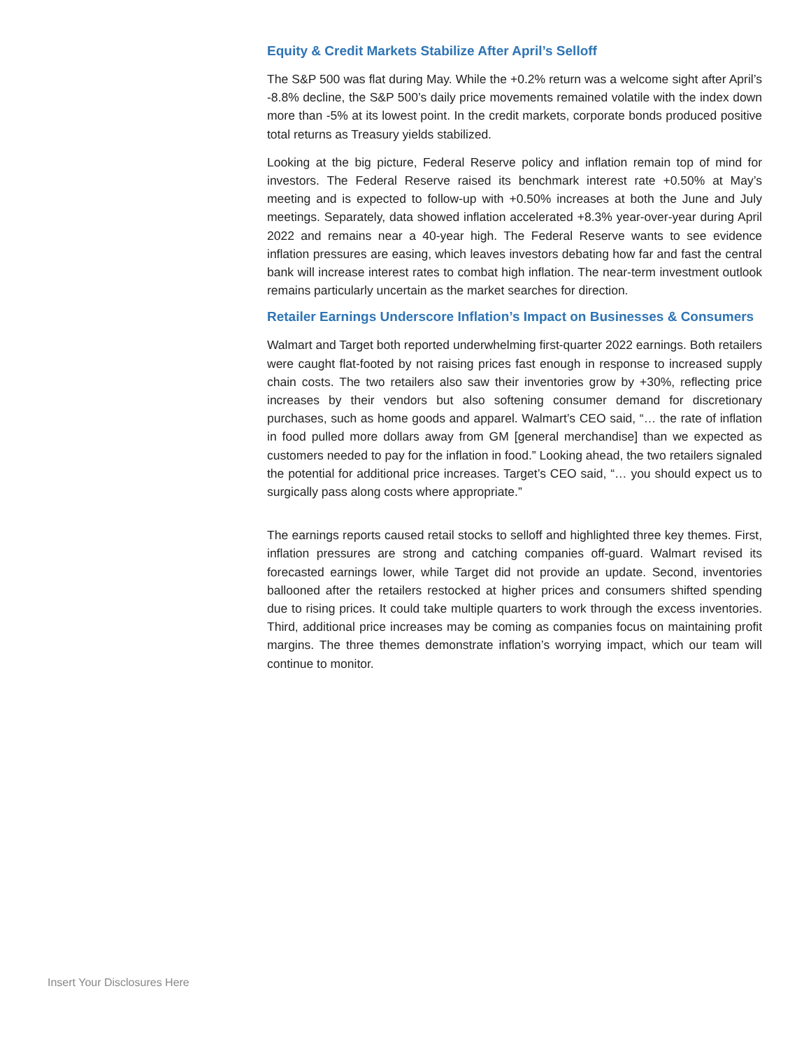Equity & Credit Markets Stabilize After April’s Selloff
The S&P 500 was flat during May. While the +0.2% return was a welcome sight after April’s -8.8% decline, the S&P 500’s daily price movements remained volatile with the index down more than -5% at its lowest point. In the credit markets, corporate bonds produced positive total returns as Treasury yields stabilized.
Looking at the big picture, Federal Reserve policy and inflation remain top of mind for investors. The Federal Reserve raised its benchmark interest rate +0.50% at May’s meeting and is expected to follow-up with +0.50% increases at both the June and July meetings. Separately, data showed inflation accelerated +8.3% year-over-year during April 2022 and remains near a 40-year high. The Federal Reserve wants to see evidence inflation pressures are easing, which leaves investors debating how far and fast the central bank will increase interest rates to combat high inflation. The near-term investment outlook remains particularly uncertain as the market searches for direction.
Retailer Earnings Underscore Inflation’s Impact on Businesses & Consumers
Walmart and Target both reported underwhelming first-quarter 2022 earnings. Both retailers were caught flat-footed by not raising prices fast enough in response to increased supply chain costs. The two retailers also saw their inventories grow by +30%, reflecting price increases by their vendors but also softening consumer demand for discretionary purchases, such as home goods and apparel. Walmart’s CEO said, “… the rate of inflation in food pulled more dollars away from GM [general merchandise] than we expected as customers needed to pay for the inflation in food.” Looking ahead, the two retailers signaled the potential for additional price increases. Target’s CEO said, “… you should expect us to surgically pass along costs where appropriate.”
The earnings reports caused retail stocks to selloff and highlighted three key themes. First, inflation pressures are strong and catching companies off-guard. Walmart revised its forecasted earnings lower, while Target did not provide an update. Second, inventories ballooned after the retailers restocked at higher prices and consumers shifted spending due to rising prices. It could take multiple quarters to work through the excess inventories. Third, additional price increases may be coming as companies focus on maintaining profit margins. The three themes demonstrate inflation’s worrying impact, which our team will continue to monitor.
Insert Your Disclosures Here